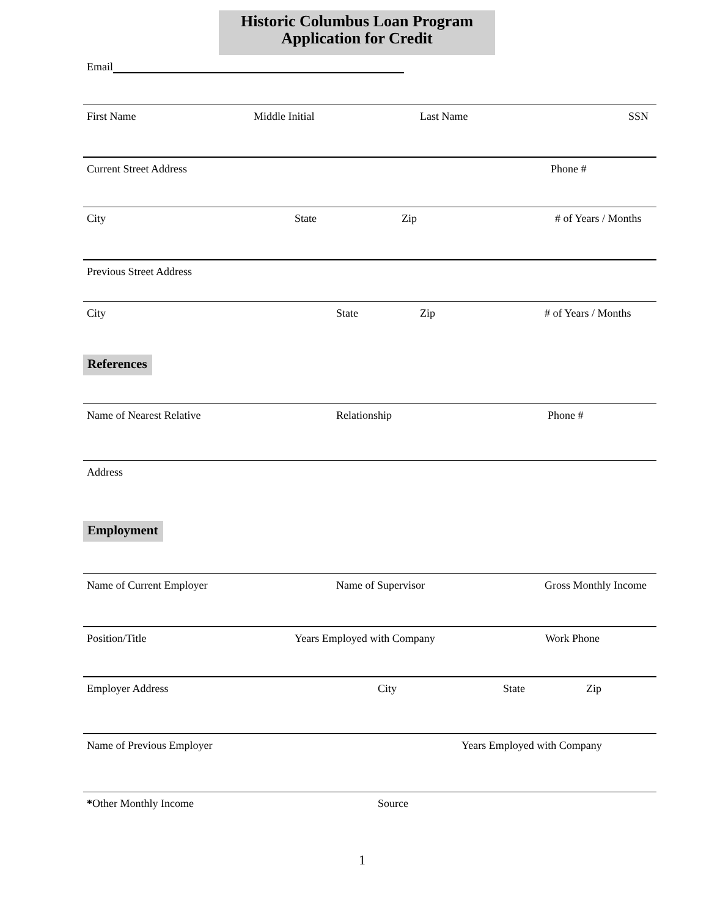Historic Columbus Loan Program
Application for Credit
Email
First Name Middle Initial Last Name SSN
Current Street Address Phone #
City State Zip # of Years / Months
Previous Street Address
City State Zip # of Years / Months
References
Name of Nearest Relative Relationship Phone #
Address
Employment
Name of Current Employer Name of Supervisor Gross Monthly Income
Position/Title Years Employed with Company Work Phone
Employer Address City State Zip
Name of Previous Employer Years Employed with Company
*Other Monthly Income Source
1